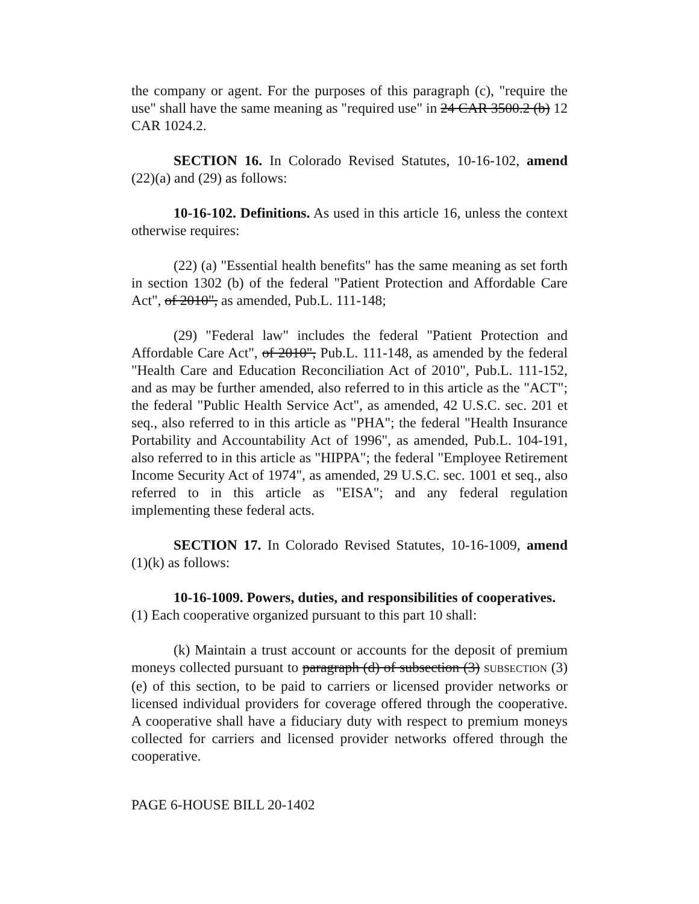the company or agent. For the purposes of this paragraph (c), "require the use" shall have the same meaning as "required use" in 24 CAR 3500.2 (b) 12 CAR 1024.2.
SECTION 16. In Colorado Revised Statutes, 10-16-102, amend (22)(a) and (29) as follows:
10-16-102. Definitions. As used in this article 16, unless the context otherwise requires:
(22) (a) "Essential health benefits" has the same meaning as set forth in section 1302 (b) of the federal "Patient Protection and Affordable Care Act", of 2010", as amended, Pub.L. 111-148;
(29) "Federal law" includes the federal "Patient Protection and Affordable Care Act", of 2010", Pub.L. 111-148, as amended by the federal "Health Care and Education Reconciliation Act of 2010", Pub.L. 111-152, and as may be further amended, also referred to in this article as the "ACT"; the federal "Public Health Service Act", as amended, 42 U.S.C. sec. 201 et seq., also referred to in this article as "PHA"; the federal "Health Insurance Portability and Accountability Act of 1996", as amended, Pub.L. 104-191, also referred to in this article as "HIPPA"; the federal "Employee Retirement Income Security Act of 1974", as amended, 29 U.S.C. sec. 1001 et seq., also referred to in this article as "EISA"; and any federal regulation implementing these federal acts.
SECTION 17. In Colorado Revised Statutes, 10-16-1009, amend (1)(k) as follows:
10-16-1009. Powers, duties, and responsibilities of cooperatives.
(1) Each cooperative organized pursuant to this part 10 shall:
(k) Maintain a trust account or accounts for the deposit of premium moneys collected pursuant to paragraph (d) of subsection (3) SUBSECTION (3)(e) of this section, to be paid to carriers or licensed provider networks or licensed individual providers for coverage offered through the cooperative. A cooperative shall have a fiduciary duty with respect to premium moneys collected for carriers and licensed provider networks offered through the cooperative.
PAGE 6-HOUSE BILL 20-1402